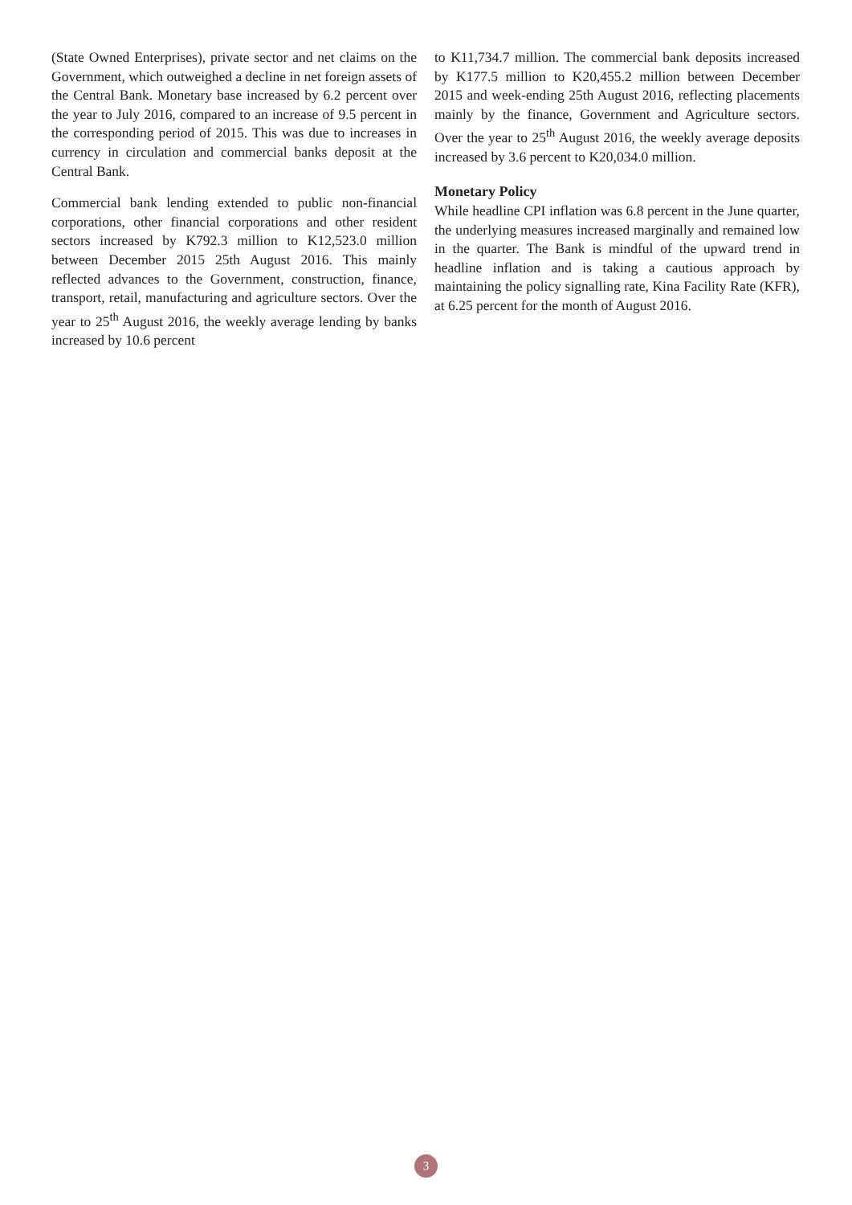(State Owned Enterprises), private sector and net claims on the Government, which outweighed a decline in net foreign assets of the Central Bank. Monetary base increased by 6.2 percent over the year to July 2016, compared to an increase of 9.5 percent in the corresponding period of 2015. This was due to increases in currency in circulation and commercial banks deposit at the Central Bank.
Commercial bank lending extended to public non-financial corporations, other financial corporations and other resident sectors increased by K792.3 million to K12,523.0 million between December 2015 25th August 2016. This mainly reflected advances to the Government, construction, finance, transport, retail, manufacturing and agriculture sectors. Over the year to 25<sup>th</sup> August 2016, the weekly average lending by banks increased by 10.6 percent
to K11,734.7 million. The commercial bank deposits increased by K177.5 million to K20,455.2 million between December 2015 and week-ending 25th August 2016, reflecting placements mainly by the finance, Government and Agriculture sectors. Over the year to 25<sup>th</sup> August 2016, the weekly average deposits increased by 3.6 percent to K20,034.0 million.
Monetary Policy
While headline CPI inflation was 6.8 percent in the June quarter, the underlying measures increased marginally and remained low in the quarter. The Bank is mindful of the upward trend in headline inflation and is taking a cautious approach by maintaining the policy signalling rate, Kina Facility Rate (KFR), at 6.25 percent for the month of August 2016.
3